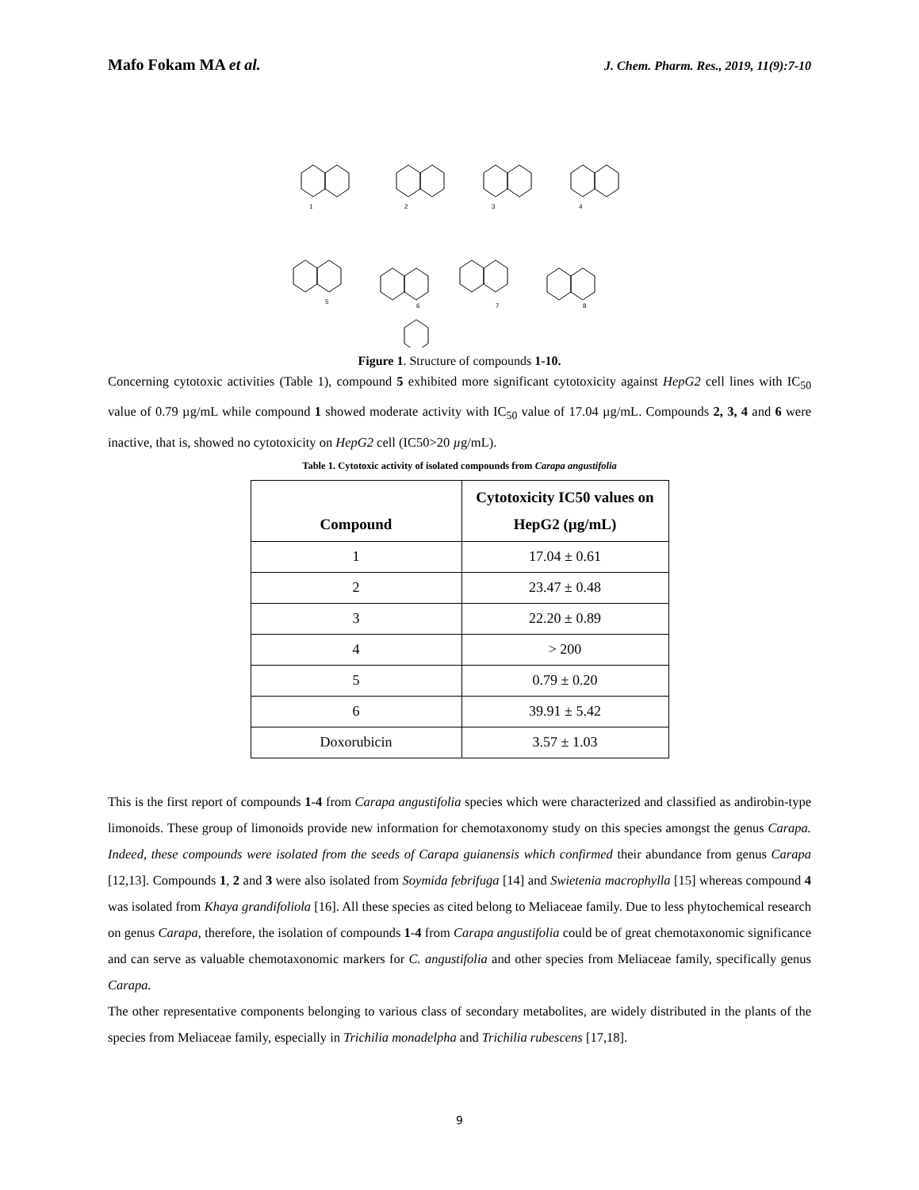Mafo Fokam MA et al. J. Chem. Pharm. Res., 2019, 11(9):7-10
1
2
3
4
5
6
7
8
Figure 1. Structure of compounds 1-10.
Concerning cytotoxic activities (Table 1), compound 5 exhibited more significant cytotoxicity against HepG2 cell lines with IC<sub>50</sub> value of 0.79 µg/mL while compound 1 showed moderate activity with IC<sub>50</sub> value of 17.04 µg/mL. Compounds 2, 3, 4 and 6 were inactive, that is, showed no cytotoxicity on HepG2 cell (IC50>20 µg/mL).
Table 1. Cytotoxic activity of isolated compounds from Carapa angustifolia
| Compound | Cytotoxicity IC50 values on HepG2 (µg/mL) |
| --- | --- |
| 1 | 17.04 ± 0.61 |
| 2 | 23.47 ± 0.48 |
| 3 | 22.20 ± 0.89 |
| 4 | > 200 |
| 5 | 0.79 ± 0.20 |
| 6 | 39.91 ± 5.42 |
| Doxorubicin | 3.57 ± 1.03 |
This is the first report of compounds 1-4 from Carapa angustifolia species which were characterized and classified as andirobin-type limonoids. These group of limonoids provide new information for chemotaxonomy study on this species amongst the genus Carapa. Indeed, these compounds were isolated from the seeds of Carapa guianensis which confirmed their abundance from genus Carapa [12,13]. Compounds 1, 2 and 3 were also isolated from Soymida febrifuga [14] and Swietenia macrophylla [15] whereas compound 4 was isolated from Khaya grandifoliola [16]. All these species as cited belong to Meliaceae family. Due to less phytochemical research on genus Carapa, therefore, the isolation of compounds 1-4 from Carapa angustifolia could be of great chemotaxonomic significance and can serve as valuable chemotaxonomic markers for C. angustifolia and other species from Meliaceae family, specifically genus Carapa.
The other representative components belonging to various class of secondary metabolites, are widely distributed in the plants of the species from Meliaceae family, especially in Trichilia monadelpha and Trichilia rubescens [17,18].
9